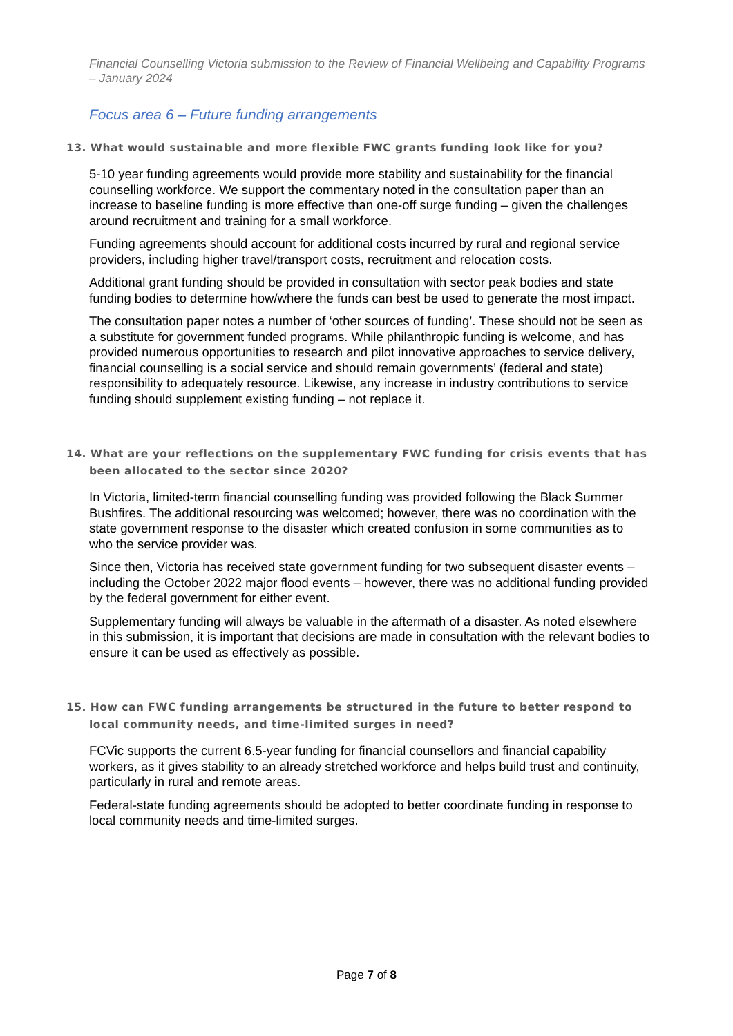Financial Counselling Victoria submission to the Review of Financial Wellbeing and Capability Programs – January 2024
Focus area 6 – Future funding arrangements
13. What would sustainable and more flexible FWC grants funding look like for you?
5-10 year funding agreements would provide more stability and sustainability for the financial counselling workforce. We support the commentary noted in the consultation paper than an increase to baseline funding is more effective than one-off surge funding – given the challenges around recruitment and training for a small workforce.
Funding agreements should account for additional costs incurred by rural and regional service providers, including higher travel/transport costs, recruitment and relocation costs.
Additional grant funding should be provided in consultation with sector peak bodies and state funding bodies to determine how/where the funds can best be used to generate the most impact.
The consultation paper notes a number of ‘other sources of funding’. These should not be seen as a substitute for government funded programs. While philanthropic funding is welcome, and has provided numerous opportunities to research and pilot innovative approaches to service delivery, financial counselling is a social service and should remain governments’ (federal and state) responsibility to adequately resource. Likewise, any increase in industry contributions to service funding should supplement existing funding – not replace it.
14. What are your reflections on the supplementary FWC funding for crisis events that has been allocated to the sector since 2020?
In Victoria, limited-term financial counselling funding was provided following the Black Summer Bushfires. The additional resourcing was welcomed; however, there was no coordination with the state government response to the disaster which created confusion in some communities as to who the service provider was.
Since then, Victoria has received state government funding for two subsequent disaster events – including the October 2022 major flood events – however, there was no additional funding provided by the federal government for either event.
Supplementary funding will always be valuable in the aftermath of a disaster. As noted elsewhere in this submission, it is important that decisions are made in consultation with the relevant bodies to ensure it can be used as effectively as possible.
15. How can FWC funding arrangements be structured in the future to better respond to local community needs, and time-limited surges in need?
FCVic supports the current 6.5-year funding for financial counsellors and financial capability workers, as it gives stability to an already stretched workforce and helps build trust and continuity, particularly in rural and remote areas.
Federal-state funding agreements should be adopted to better coordinate funding in response to local community needs and time-limited surges.
Page 7 of 8